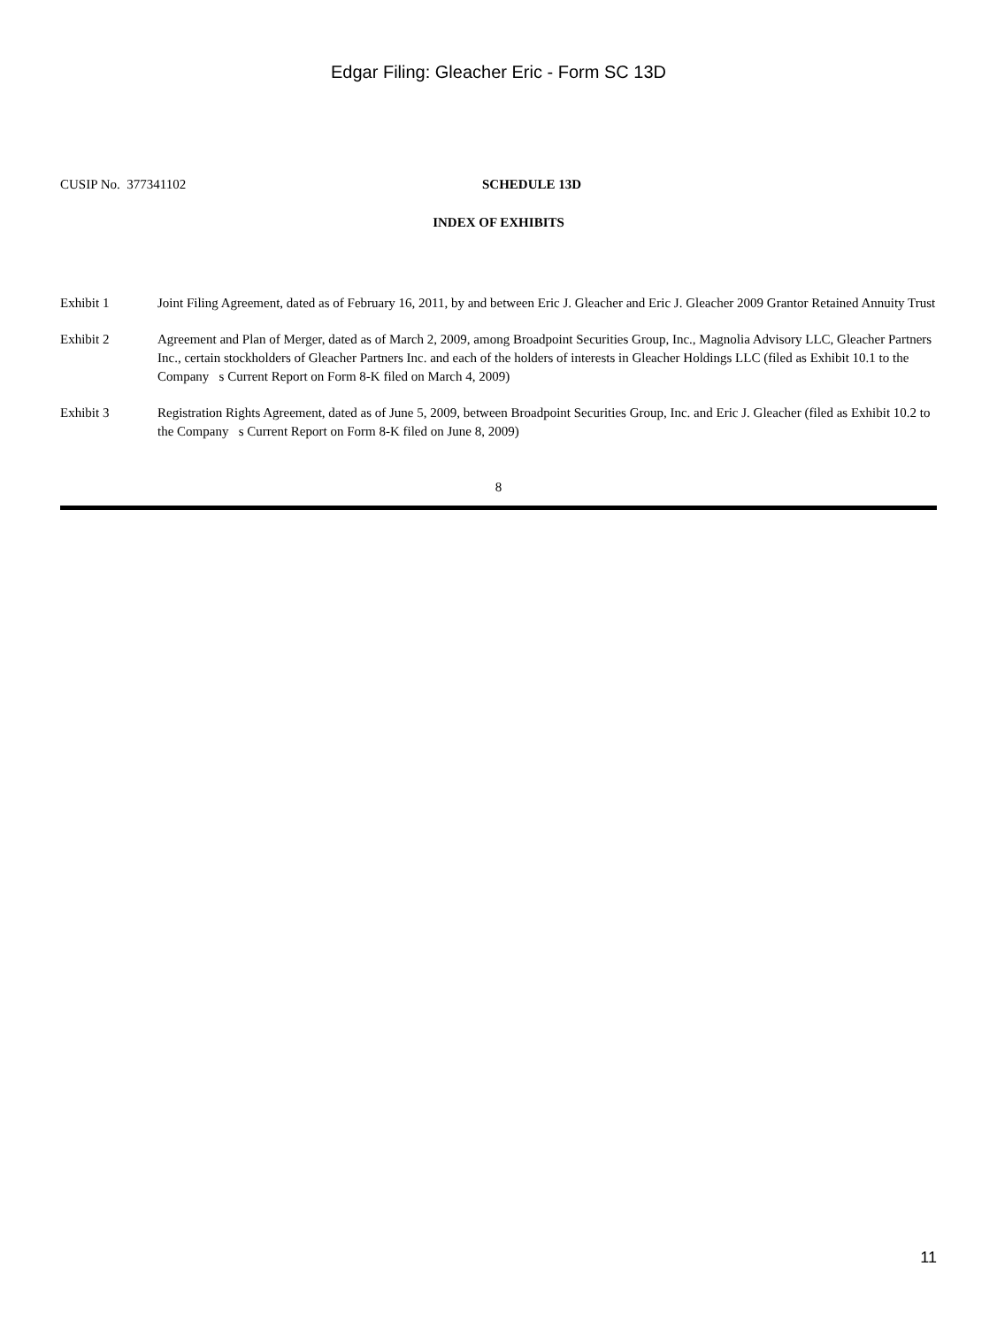Edgar Filing: Gleacher Eric - Form SC 13D
CUSIP No. 377341102 SCHEDULE 13D
INDEX OF EXHIBITS
Exhibit 1 Joint Filing Agreement, dated as of February 16, 2011, by and between Eric J. Gleacher and Eric J. Gleacher 2009 Grantor Retained Annuity Trust
Exhibit 2 Agreement and Plan of Merger, dated as of March 2, 2009, among Broadpoint Securities Group, Inc., Magnolia Advisory LLC, Gleacher Partners Inc., certain stockholders of Gleacher Partners Inc. and each of the holders of interests in Gleacher Holdings LLC (filed as Exhibit 10.1 to the Company s Current Report on Form 8-K filed on March 4, 2009)
Exhibit 3 Registration Rights Agreement, dated as of June 5, 2009, between Broadpoint Securities Group, Inc. and Eric J. Gleacher (filed as Exhibit 10.2 to the Company s Current Report on Form 8-K filed on June 8, 2009)
8
11